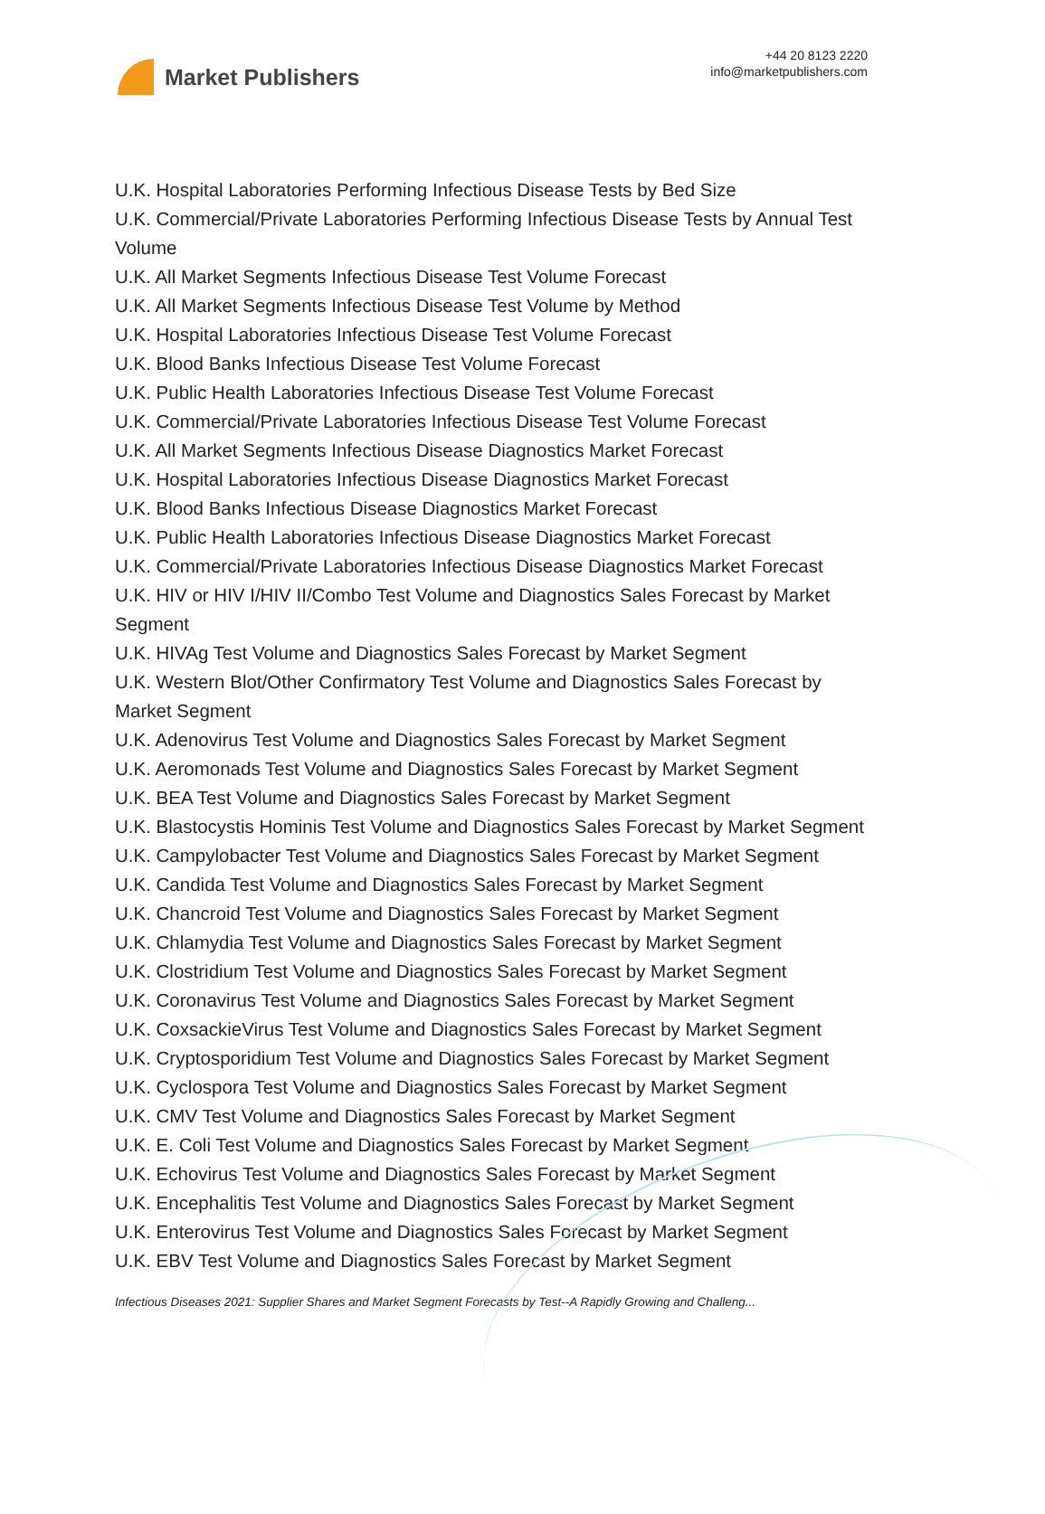Market Publishers
+44 20 8123 2220
info@marketpublishers.com
U.K. Hospital Laboratories Performing Infectious Disease Tests by Bed Size
U.K. Commercial/Private Laboratories Performing Infectious Disease Tests by Annual Test Volume
U.K. All Market Segments Infectious Disease Test Volume Forecast
U.K. All Market Segments Infectious Disease Test Volume by Method
U.K. Hospital Laboratories Infectious Disease Test Volume Forecast
U.K. Blood Banks Infectious Disease Test Volume Forecast
U.K. Public Health Laboratories Infectious Disease Test Volume Forecast
U.K. Commercial/Private Laboratories Infectious Disease Test Volume Forecast
U.K. All Market Segments Infectious Disease Diagnostics Market Forecast
U.K. Hospital Laboratories Infectious Disease Diagnostics Market Forecast
U.K. Blood Banks Infectious Disease Diagnostics Market Forecast
U.K. Public Health Laboratories Infectious Disease Diagnostics Market Forecast
U.K. Commercial/Private Laboratories Infectious Disease Diagnostics Market Forecast
U.K. HIV or HIV I/HIV II/Combo Test Volume and Diagnostics Sales Forecast by Market Segment
U.K. HIVAg Test Volume and Diagnostics Sales Forecast by Market Segment
U.K. Western Blot/Other Confirmatory Test Volume and Diagnostics Sales Forecast by Market Segment
U.K. Adenovirus Test Volume and Diagnostics Sales Forecast by Market Segment
U.K. Aeromonads Test Volume and Diagnostics Sales Forecast by Market Segment
U.K. BEA Test Volume and Diagnostics Sales Forecast by Market Segment
U.K. Blastocystis Hominis Test Volume and Diagnostics Sales Forecast by Market Segment
U.K. Campylobacter Test Volume and Diagnostics Sales Forecast by Market Segment
U.K. Candida Test Volume and Diagnostics Sales Forecast by Market Segment
U.K. Chancroid Test Volume and Diagnostics Sales Forecast by Market Segment
U.K. Chlamydia Test Volume and Diagnostics Sales Forecast by Market Segment
U.K. Clostridium Test Volume and Diagnostics Sales Forecast by Market Segment
U.K. Coronavirus Test Volume and Diagnostics Sales Forecast by Market Segment
U.K. CoxsackieVirus Test Volume and Diagnostics Sales Forecast by Market Segment
U.K. Cryptosporidium Test Volume and Diagnostics Sales Forecast by Market Segment
U.K. Cyclospora Test Volume and Diagnostics Sales Forecast by Market Segment
U.K. CMV Test Volume and Diagnostics Sales Forecast by Market Segment
U.K. E. Coli Test Volume and Diagnostics Sales Forecast by Market Segment
U.K. Echovirus Test Volume and Diagnostics Sales Forecast by Market Segment
U.K. Encephalitis Test Volume and Diagnostics Sales Forecast by Market Segment
U.K. Enterovirus Test Volume and Diagnostics Sales Forecast by Market Segment
U.K. EBV Test Volume and Diagnostics Sales Forecast by Market Segment
Infectious Diseases 2021: Supplier Shares and Market Segment Forecasts by Test--A Rapidly Growing and Challeng...